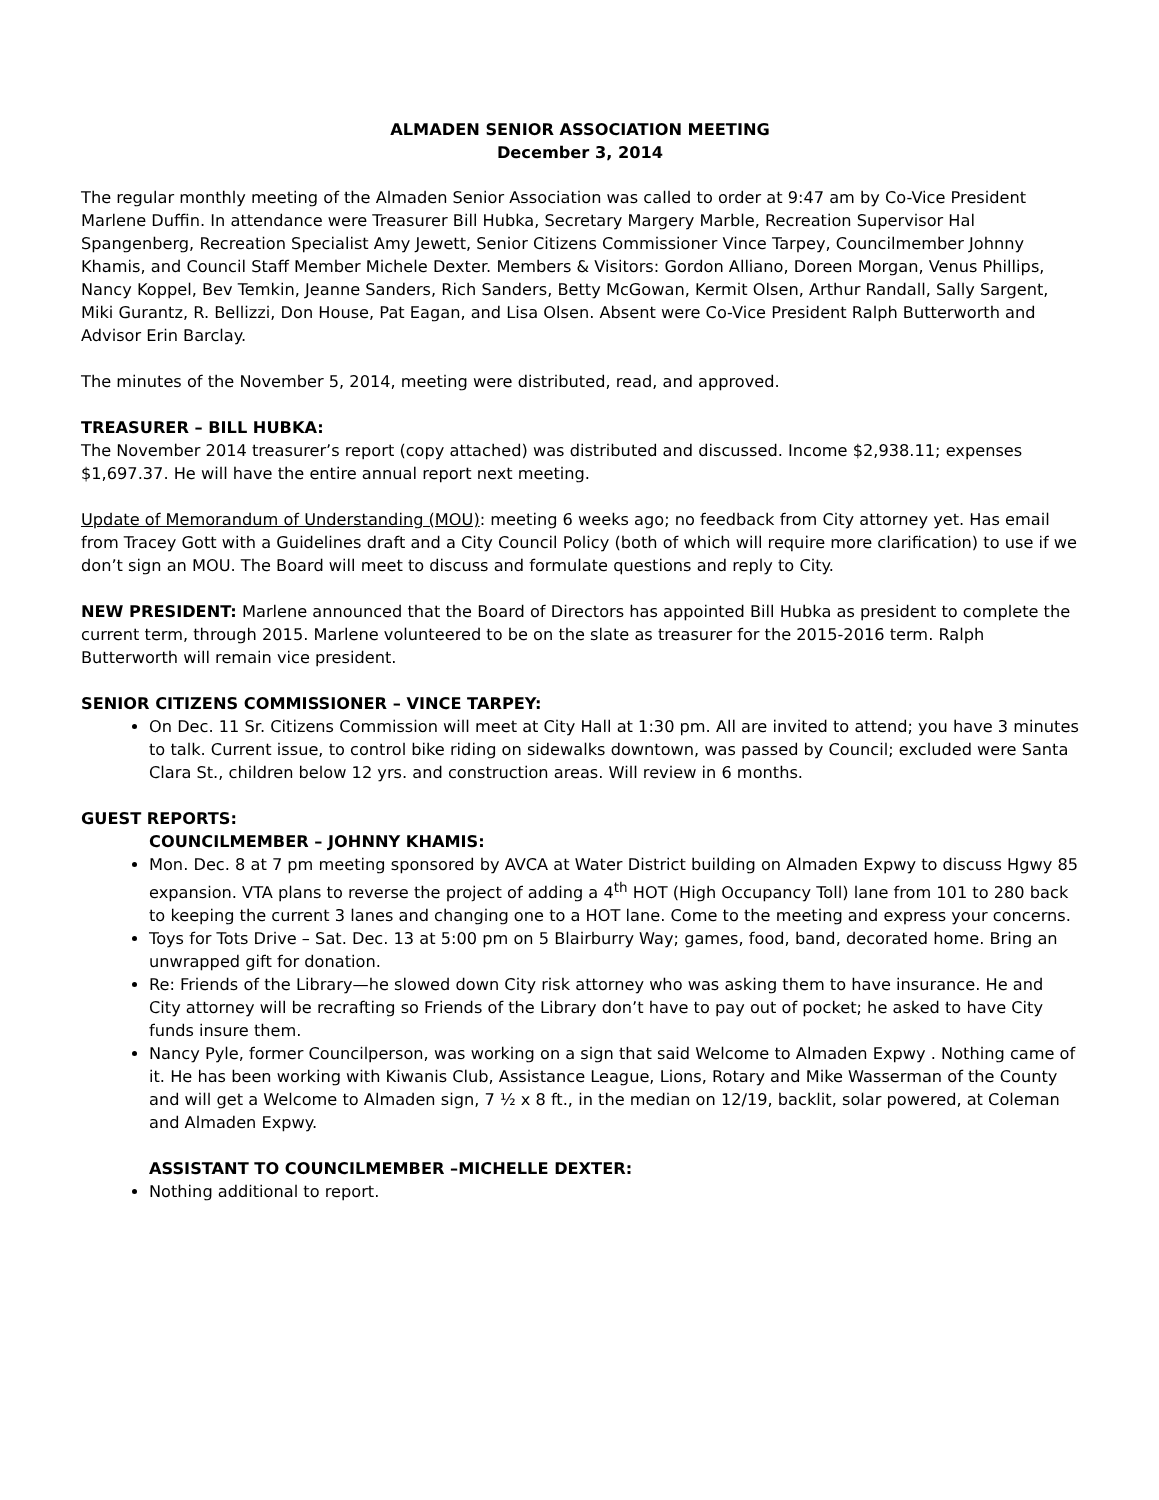ALMADEN SENIOR ASSOCIATION MEETING
December 3, 2014
The regular monthly meeting of the Almaden Senior Association was called to order at 9:47 am by Co-Vice President Marlene Duffin. In attendance were Treasurer Bill Hubka, Secretary Margery Marble, Recreation Supervisor Hal Spangenberg, Recreation Specialist Amy Jewett, Senior Citizens Commissioner Vince Tarpey, Councilmember Johnny Khamis, and Council Staff Member Michele Dexter. Members & Visitors: Gordon Alliano, Doreen Morgan, Venus Phillips, Nancy Koppel, Bev Temkin, Jeanne Sanders, Rich Sanders, Betty McGowan, Kermit Olsen, Arthur Randall, Sally Sargent, Miki Gurantz, R. Bellizzi, Don House, Pat Eagan, and Lisa Olsen. Absent were Co-Vice President Ralph Butterworth and Advisor Erin Barclay.
The minutes of the November 5, 2014, meeting were distributed, read, and approved.
TREASURER – BILL HUBKA:
The November 2014 treasurer’s report (copy attached) was distributed and discussed. Income $2,938.11; expenses $1,697.37. He will have the entire annual report next meeting.
Update of Memorandum of Understanding (MOU): meeting 6 weeks ago; no feedback from City attorney yet. Has email from Tracey Gott with a Guidelines draft and a City Council Policy (both of which will require more clarification) to use if we don’t sign an MOU. The Board will meet to discuss and formulate questions and reply to City.
NEW PRESIDENT: Marlene announced that the Board of Directors has appointed Bill Hubka as president to complete the current term, through 2015. Marlene volunteered to be on the slate as treasurer for the 2015-2016 term. Ralph Butterworth will remain vice president.
SENIOR CITIZENS COMMISSIONER – VINCE TARPEY:
On Dec. 11 Sr. Citizens Commission will meet at City Hall at 1:30 pm. All are invited to attend; you have 3 minutes to talk. Current issue, to control bike riding on sidewalks downtown, was passed by Council; excluded were Santa Clara St., children below 12 yrs. and construction areas. Will review in 6 months.
GUEST REPORTS:
COUNCILMEMBER – JOHNNY KHAMIS:
Mon. Dec. 8 at 7 pm meeting sponsored by AVCA at Water District building on Almaden Expwy to discuss Hgwy 85 expansion. VTA plans to reverse the project of adding a 4<sup>th</sup> HOT (High Occupancy Toll) lane from 101 to 280 back to keeping the current 3 lanes and changing one to a HOT lane. Come to the meeting and express your concerns.
Toys for Tots Drive – Sat. Dec. 13 at 5:00 pm on 5 Blairburry Way; games, food, band, decorated home. Bring an unwrapped gift for donation.
Re: Friends of the Library—he slowed down City risk attorney who was asking them to have insurance. He and City attorney will be recrafting so Friends of the Library don’t have to pay out of pocket; he asked to have City funds insure them.
Nancy Pyle, former Councilperson, was working on a sign that said Welcome to Almaden Expwy . Nothing came of it. He has been working with Kiwanis Club, Assistance League, Lions, Rotary and Mike Wasserman of the County and will get a Welcome to Almaden sign, 7 ½ x 8 ft., in the median on 12/19, backlit, solar powered, at Coleman and Almaden Expwy.
ASSISTANT TO COUNCILMEMBER –MICHELLE DEXTER:
Nothing additional to report.